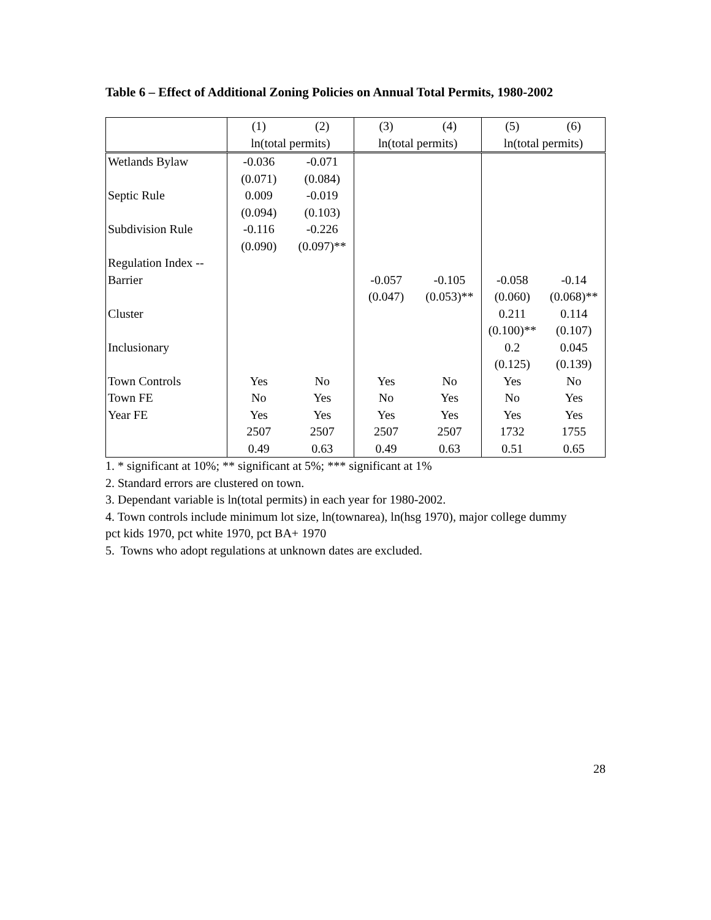Table 6 – Effect of Additional Zoning Policies on Annual Total Permits, 1980-2002
| | (1) | (2) | (3) | (4) | (5) | (6) |
| --- | --- | --- | --- | --- | --- | --- |
| | ln(total permits) | | ln(total permits) | | ln(total permits) | |
| Wetlands Bylaw | -0.036 | -0.071 | | | | |
| | (0.071) | (0.084) | | | | |
| Septic Rule | 0.009 | -0.019 | | | | |
| | (0.094) | (0.103) | | | | |
| Subdivision Rule | -0.116 | -0.226 | | | | |
| | (0.090) | (0.097)** | | | | |
| Regulation Index -- | | | | | | |
| Barrier | | | -0.057 | -0.105 | -0.058 | -0.14 |
| | | | (0.047) | (0.053)** | (0.060) | (0.068)** |
| Cluster | | | | | 0.211 | 0.114 |
| | | | | | (0.100)** | (0.107) |
| Inclusionary | | | | | 0.2 | 0.045 |
| | | | | | (0.125) | (0.139) |
| Town Controls | Yes | No | Yes | No | Yes | No |
| Town FE | No | Yes | No | Yes | No | Yes |
| Year FE | Yes | Yes | Yes | Yes | Yes | Yes |
| | 2507 | 2507 | 2507 | 2507 | 1732 | 1755 |
| | 0.49 | 0.63 | 0.49 | 0.63 | 0.51 | 0.65 |
1. * significant at 10%; ** significant at 5%; *** significant at 1%
2. Standard errors are clustered on town.
3. Dependant variable is ln(total permits) in each year for 1980-2002.
4. Town controls include minimum lot size, ln(townarea), ln(hsg 1970), major college dummy
pct kids 1970, pct white 1970, pct BA+ 1970
5. Towns who adopt regulations at unknown dates are excluded.
28